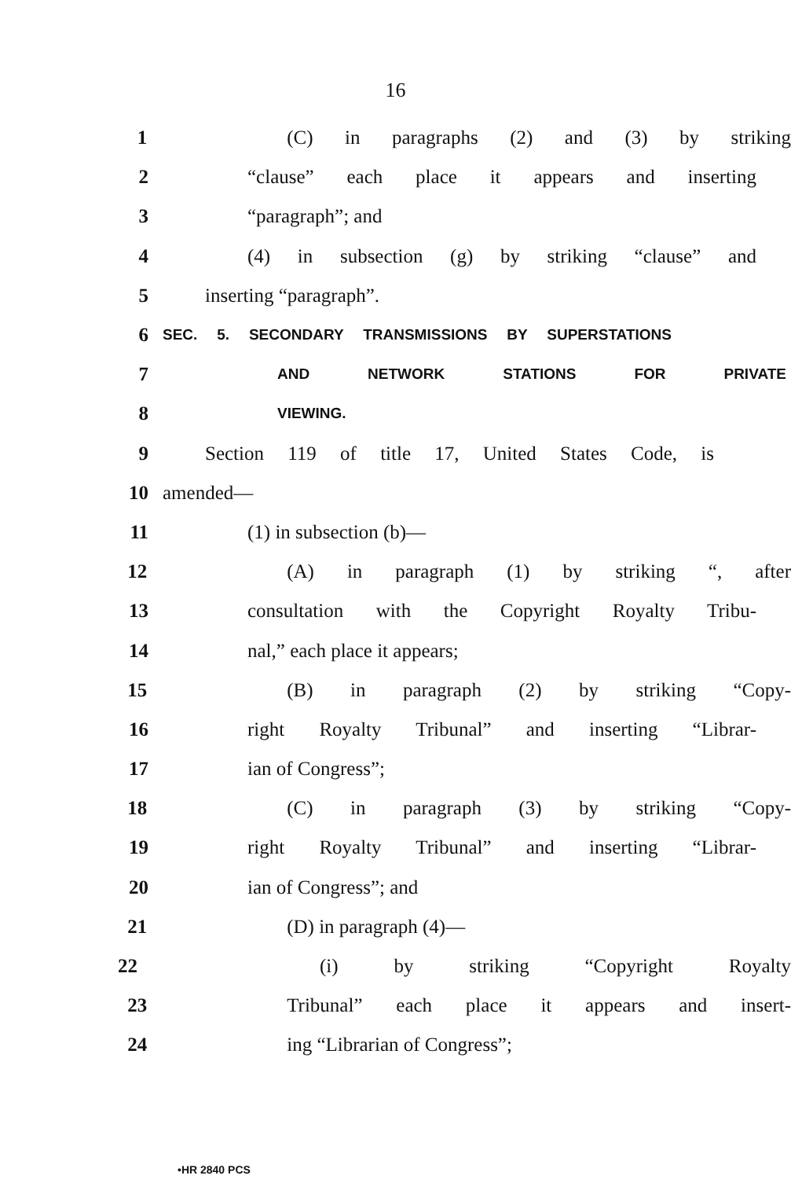16
1 (C) in paragraphs (2) and (3) by striking
2 “clause” each place it appears and inserting
3 “paragraph”; and
4 (4) in subsection (g) by striking “clause” and
5 inserting “paragraph”.
6 SEC. 5. SECONDARY TRANSMISSIONS BY SUPERSTATIONS
7 AND NETWORK STATIONS FOR PRIVATE
8 VIEWING.
9 Section 119 of title 17, United States Code, is
10 amended—
11 (1) in subsection (b)—
12 (A) in paragraph (1) by striking “, after
13 consultation with the Copyright Royalty Tribu-
14 nal,” each place it appears;
15 (B) in paragraph (2) by striking “Copy-
16 right Royalty Tribunal” and inserting “Librar-
17 ian of Congress”;
18 (C) in paragraph (3) by striking “Copy-
19 right Royalty Tribunal” and inserting “Librar-
20 ian of Congress”; and
21 (D) in paragraph (4)—
22 (i) by striking “Copyright Royalty
23 Tribunal” each place it appears and insert-
24 ing “Librarian of Congress”;
•HR 2840 PCS